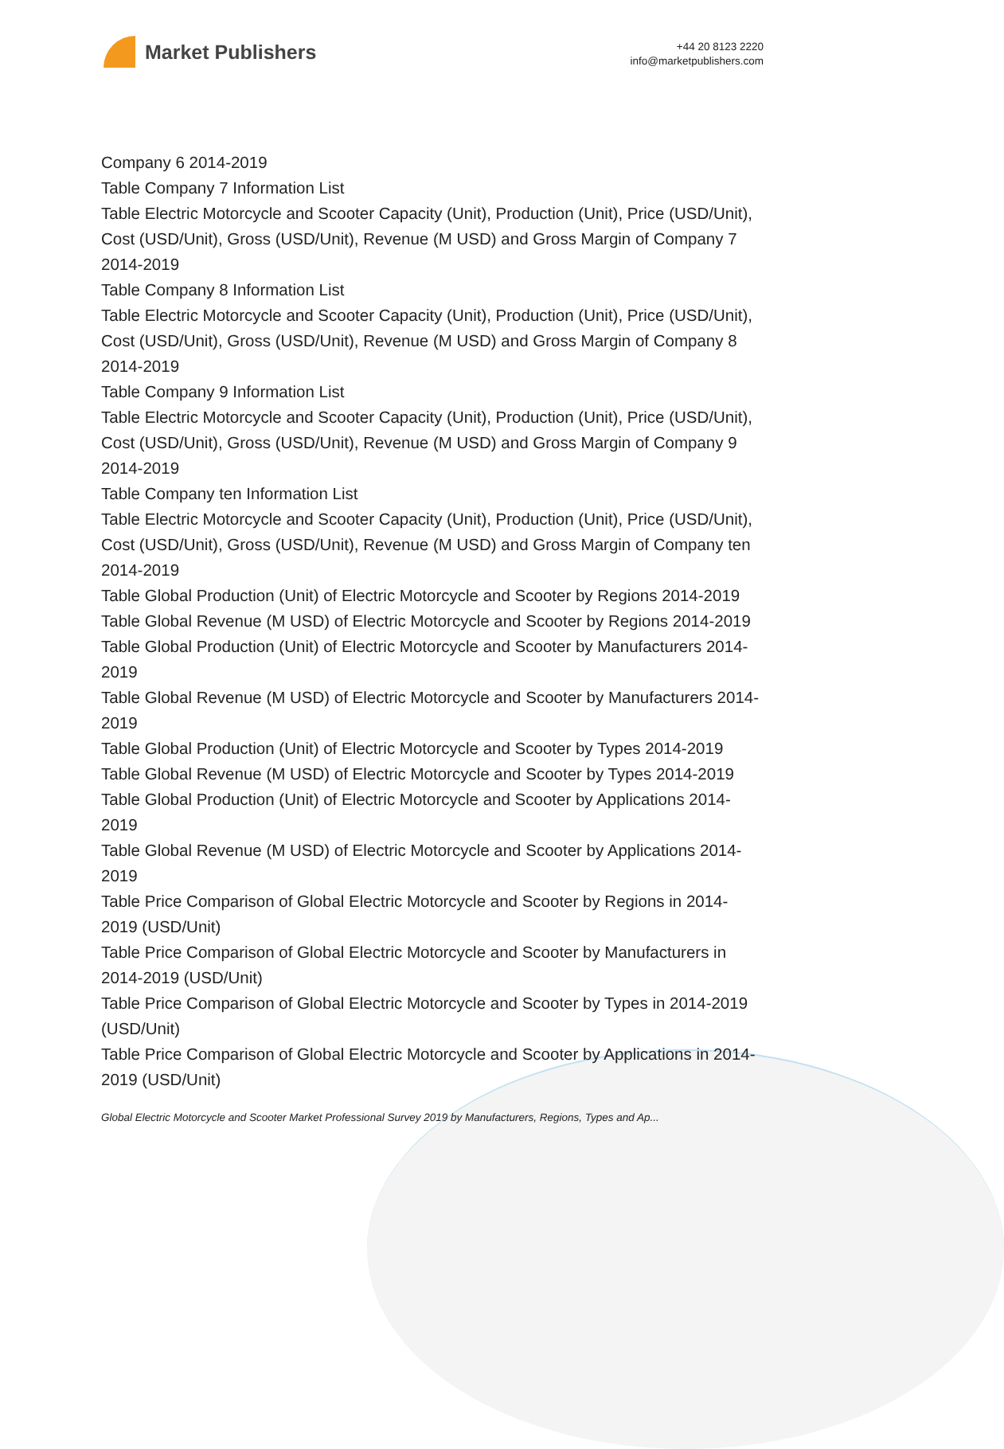Market Publishers
+44 20 8123 2220
info@marketpublishers.com
Company 6 2014-2019
Table Company 7 Information List
Table Electric Motorcycle and Scooter Capacity (Unit), Production (Unit), Price (USD/Unit), Cost (USD/Unit), Gross (USD/Unit), Revenue (M USD) and Gross Margin of Company 7 2014-2019
Table Company 8 Information List
Table Electric Motorcycle and Scooter Capacity (Unit), Production (Unit), Price (USD/Unit), Cost (USD/Unit), Gross (USD/Unit), Revenue (M USD) and Gross Margin of Company 8 2014-2019
Table Company 9 Information List
Table Electric Motorcycle and Scooter Capacity (Unit), Production (Unit), Price (USD/Unit), Cost (USD/Unit), Gross (USD/Unit), Revenue (M USD) and Gross Margin of Company 9 2014-2019
Table Company ten Information List
Table Electric Motorcycle and Scooter Capacity (Unit), Production (Unit), Price (USD/Unit), Cost (USD/Unit), Gross (USD/Unit), Revenue (M USD) and Gross Margin of Company ten 2014-2019
Table Global Production (Unit) of Electric Motorcycle and Scooter by Regions 2014-2019
Table Global Revenue (M USD) of Electric Motorcycle and Scooter by Regions 2014-2019
Table Global Production (Unit) of Electric Motorcycle and Scooter by Manufacturers 2014-2019
Table Global Revenue (M USD) of Electric Motorcycle and Scooter by Manufacturers 2014-2019
Table Global Production (Unit) of Electric Motorcycle and Scooter by Types 2014-2019
Table Global Revenue (M USD) of Electric Motorcycle and Scooter by Types 2014-2019
Table Global Production (Unit) of Electric Motorcycle and Scooter by Applications 2014-2019
Table Global Revenue (M USD) of Electric Motorcycle and Scooter by Applications 2014-2019
Table Price Comparison of Global Electric Motorcycle and Scooter by Regions in 2014-2019 (USD/Unit)
Table Price Comparison of Global Electric Motorcycle and Scooter by Manufacturers in 2014-2019 (USD/Unit)
Table Price Comparison of Global Electric Motorcycle and Scooter by Types in 2014-2019 (USD/Unit)
Table Price Comparison of Global Electric Motorcycle and Scooter by Applications in 2014-2019 (USD/Unit)
Global Electric Motorcycle and Scooter Market Professional Survey 2019 by Manufacturers, Regions, Types and Ap...